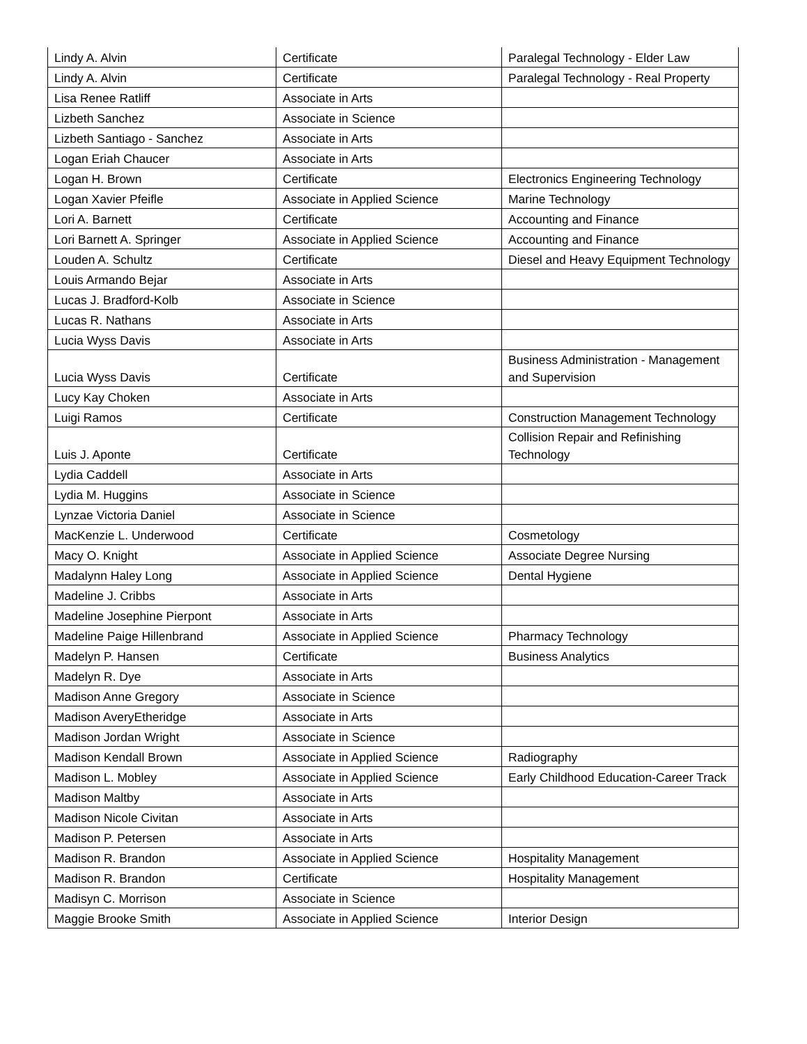| Lindy A. Alvin | Certificate | Paralegal Technology - Elder Law |
| Lindy A. Alvin | Certificate | Paralegal Technology - Real Property |
| Lisa Renee Ratliff | Associate in Arts | |
| Lizbeth Sanchez | Associate in Science | |
| Lizbeth Santiago - Sanchez | Associate in Arts | |
| Logan Eriah Chaucer | Associate in Arts | |
| Logan H. Brown | Certificate | Electronics Engineering Technology |
| Logan Xavier Pfeifle | Associate in Applied Science | Marine Technology |
| Lori A. Barnett | Certificate | Accounting and Finance |
| Lori Barnett A. Springer | Associate in Applied Science | Accounting and Finance |
| Louden A. Schultz | Certificate | Diesel and Heavy Equipment Technology |
| Louis Armando Bejar | Associate in Arts | |
| Lucas J. Bradford-Kolb | Associate in Science | |
| Lucas R. Nathans | Associate in Arts | |
| Lucia Wyss Davis | Associate in Arts | |
| Lucia Wyss Davis | Certificate | Business Administration - Management and Supervision |
| Lucy Kay Choken | Associate in Arts | |
| Luigi Ramos | Certificate | Construction Management Technology |
| Luis J. Aponte | Certificate | Collision Repair and Refinishing Technology |
| Lydia Caddell | Associate in Arts | |
| Lydia M. Huggins | Associate in Science | |
| Lynzae Victoria Daniel | Associate in Science | |
| MacKenzie L. Underwood | Certificate | Cosmetology |
| Macy O. Knight | Associate in Applied Science | Associate Degree Nursing |
| Madalynn Haley Long | Associate in Applied Science | Dental Hygiene |
| Madeline J. Cribbs | Associate in Arts | |
| Madeline Josephine Pierpont | Associate in Arts | |
| Madeline Paige Hillenbrand | Associate in Applied Science | Pharmacy Technology |
| Madelyn P. Hansen | Certificate | Business Analytics |
| Madelyn R. Dye | Associate in Arts | |
| Madison Anne Gregory | Associate in Science | |
| Madison AveryEtheridge | Associate in Arts | |
| Madison Jordan Wright | Associate in Science | |
| Madison Kendall Brown | Associate in Applied Science | Radiography |
| Madison L. Mobley | Associate in Applied Science | Early Childhood Education-Career Track |
| Madison Maltby | Associate in Arts | |
| Madison Nicole Civitan | Associate in Arts | |
| Madison P. Petersen | Associate in Arts | |
| Madison R. Brandon | Associate in Applied Science | Hospitality Management |
| Madison R. Brandon | Certificate | Hospitality Management |
| Madisyn C. Morrison | Associate in Science | |
| Maggie Brooke Smith | Associate in Applied Science | Interior Design |